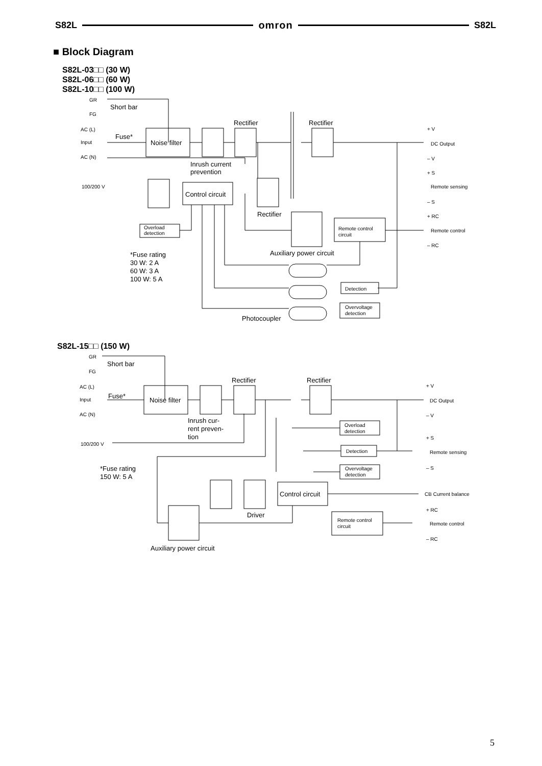S82L omron S82L
■ Block Diagram
S82L-03□□ (30 W)
S82L-06□□ (60 W)
S82L-10□□ (100 W)
GR
Short bar
FG
AC (L)
Fuse*
Input
AC (N)
100/200 V
Noise filter
Rectifier
Rectifier
Inrush current
prevention
Control circuit
Rectifier
Overload
detection
Remote control
circuit
Auxiliary power circuit
*Fuse rating
30 W: 2 A
60 W: 3 A
100 W: 5 A
Detection
Overvoltage
detection
Photocoupler
+ V
DC Output
– V
+ S
Remote sensing
– S
+ RC
Remote control
– RC
S82L-15□□ (150 W)
GR
Short bar
FG
AC (L)
Fuse*
Input
AC (N)
100/200 V
Noise filter
Rectifier
Rectifier
Inrush cur-
rent preven-
tion
Overload
detection
Detection
Overvoltage
detection
*Fuse rating
150 W: 5 A
Control circuit
Driver
Remote control
circuit
Auxiliary power circuit
+ V
DC Output
– V
+ S
Remote sensing
– S
CB Current balance
+ RC
Remote control
– RC
5